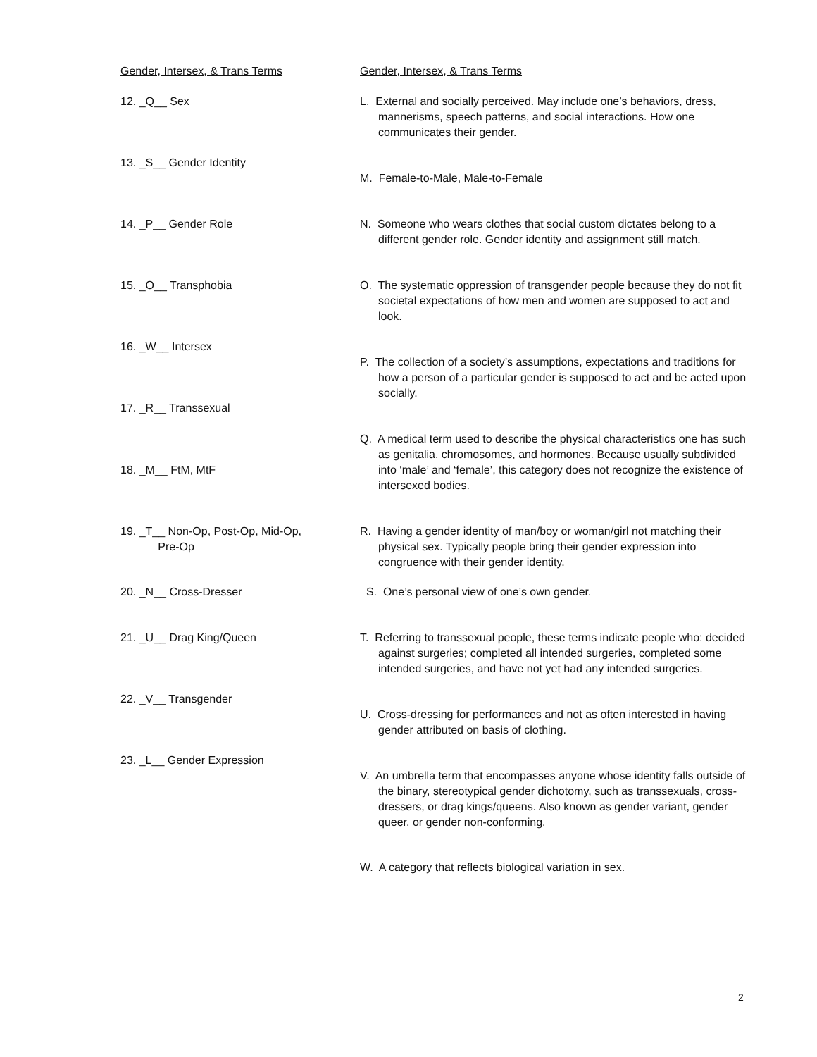Gender, Intersex, & Trans Terms
12. _Q__ Sex
13. _S__ Gender Identity
14. _P__ Gender Role
15. _O__ Transphobia
16. _W__ Intersex
17. _R__ Transsexual
18. _M__ FtM, MtF
19. _T__ Non-Op, Post-Op, Mid-Op,
Pre-Op
20. _N__ Cross-Dresser
21. _U__ Drag King/Queen
22. _V__ Transgender
23. _L__ Gender Expression
Gender, Intersex, & Trans Terms
L. External and socially perceived. May include one’s behaviors, dress, mannerisms, speech patterns, and social interactions. How one communicates their gender.
M. Female-to-Male, Male-to-Female
N. Someone who wears clothes that social custom dictates belong to a different gender role. Gender identity and assignment still match.
O. The systematic oppression of transgender people because they do not fit societal expectations of how men and women are supposed to act and look.
P. The collection of a society’s assumptions, expectations and traditions for how a person of a particular gender is supposed to act and be acted upon socially.
Q. A medical term used to describe the physical characteristics one has such as genitalia, chromosomes, and hormones. Because usually subdivided into ‘male’ and ‘female’, this category does not recognize the existence of intersexed bodies.
R. Having a gender identity of man/boy or woman/girl not matching their physical sex. Typically people bring their gender expression into congruence with their gender identity.
S. One’s personal view of one’s own gender.
T. Referring to transsexual people, these terms indicate people who: decided against surgeries; completed all intended surgeries, completed some intended surgeries, and have not yet had any intended surgeries.
U. Cross-dressing for performances and not as often interested in having gender attributed on basis of clothing.
V. An umbrella term that encompasses anyone whose identity falls outside of the binary, stereotypical gender dichotomy, such as transsexuals, cross-dressers, or drag kings/queens. Also known as gender variant, gender queer, or gender non-conforming.
W. A category that reflects biological variation in sex.
2